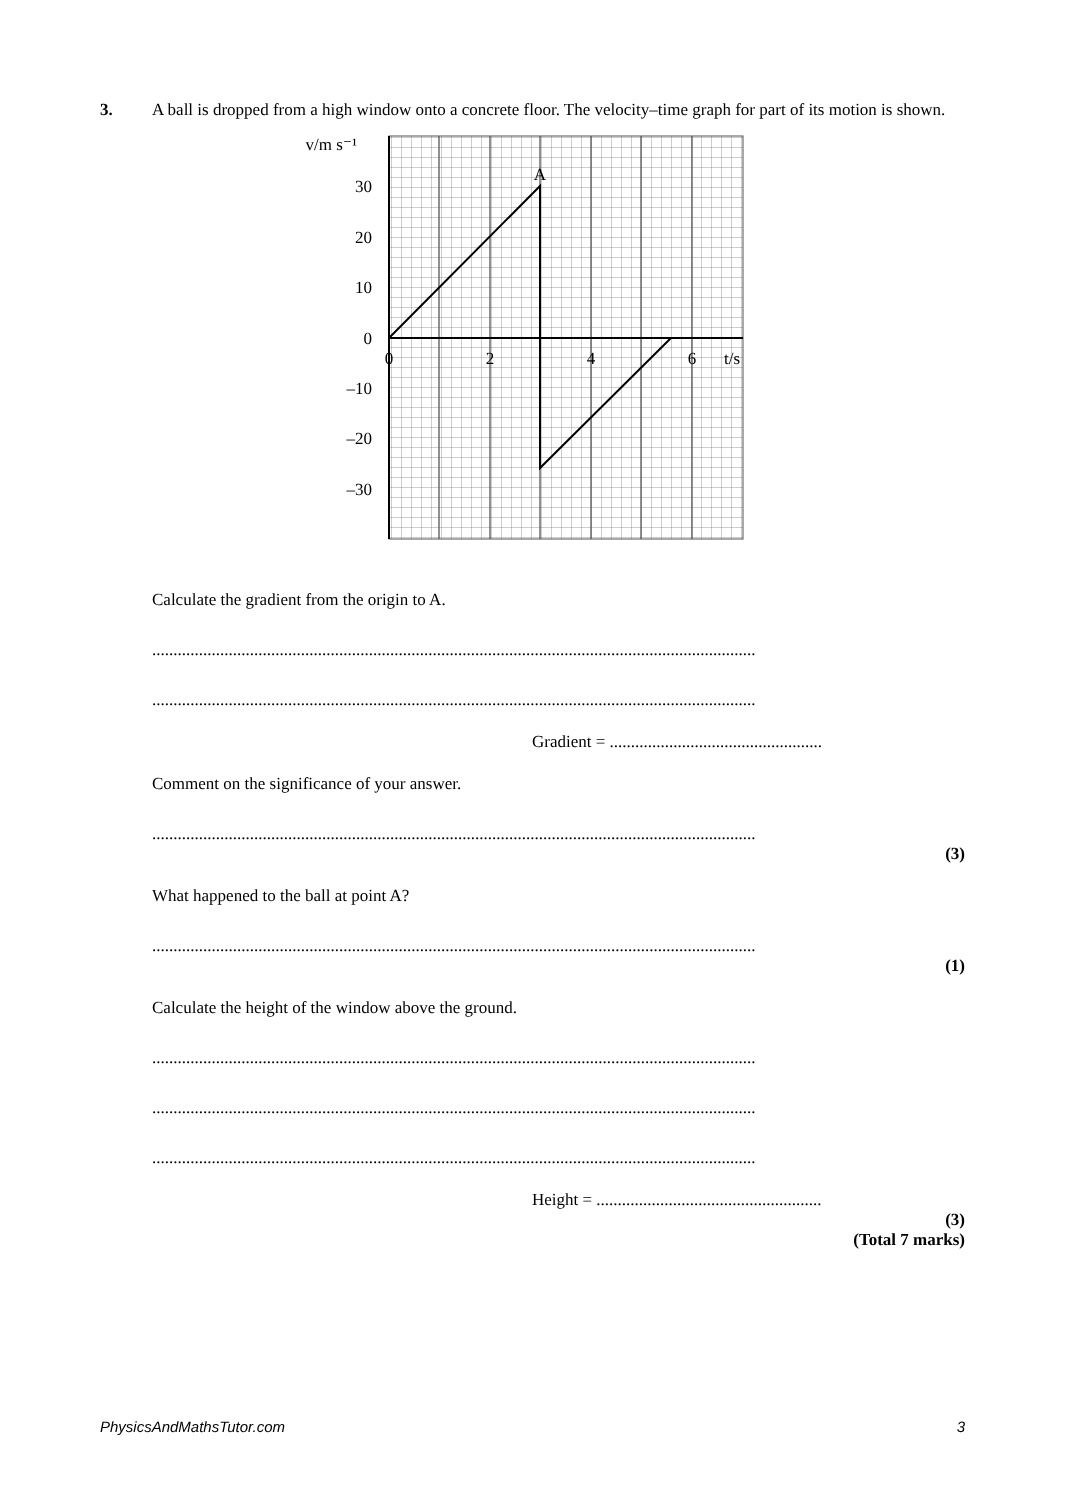3. A ball is dropped from a high window onto a concrete floor. The velocity–time graph for part of its motion is shown.
v/m s⁻¹
30
20
10
0
–10
–20
–30
0
2
4
6
t/s
A
Calculate the gradient from the origin to A.
..............................................................................................................................................
..............................................................................................................................................
Gradient = ..................................................
Comment on the significance of your answer.
..............................................................................................................................................
(3)
What happened to the ball at point A?
..............................................................................................................................................
(1)
Calculate the height of the window above the ground.
..............................................................................................................................................
..............................................................................................................................................
..............................................................................................................................................
Height = .....................................................
(3)
(Total 7 marks)
PhysicsAndMathsTutor.com 3